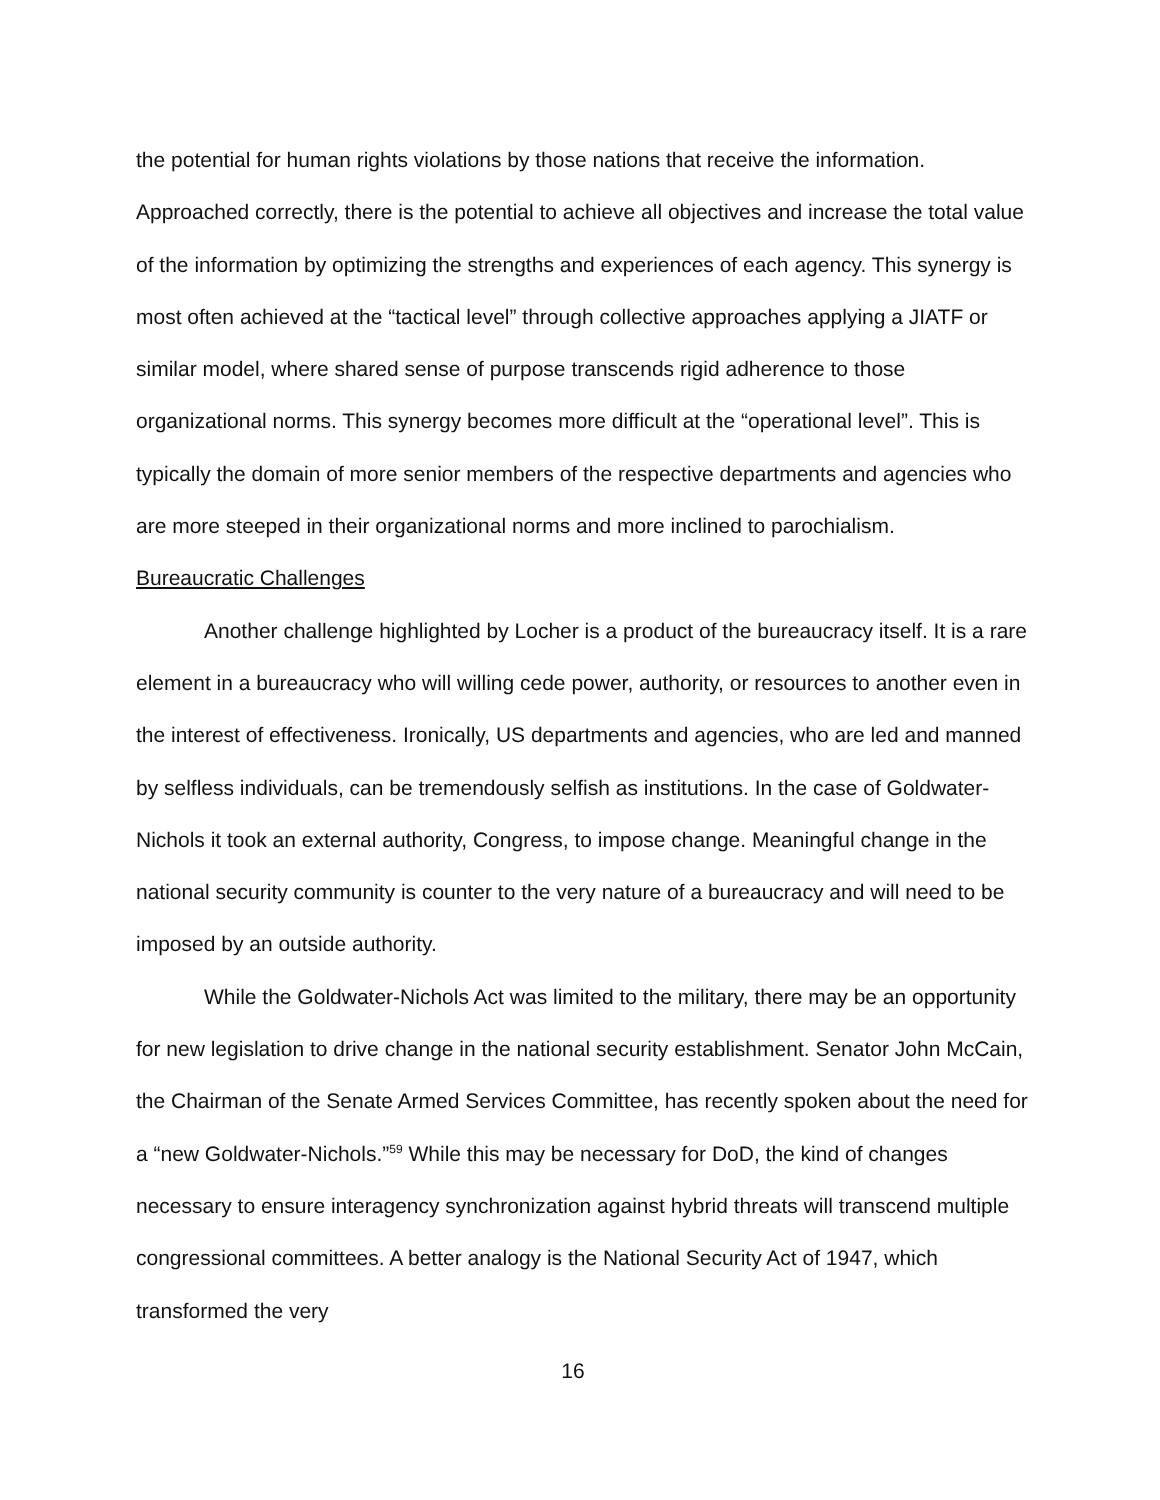the potential for human rights violations by those nations that receive the information. Approached correctly, there is the potential to achieve all objectives and increase the total value of the information by optimizing the strengths and experiences of each agency. This synergy is most often achieved at the “tactical level” through collective approaches applying a JIATF or similar model, where shared sense of purpose transcends rigid adherence to those organizational norms. This synergy becomes more difficult at the “operational level”. This is typically the domain of more senior members of the respective departments and agencies who are more steeped in their organizational norms and more inclined to parochialism.
Bureaucratic Challenges
Another challenge highlighted by Locher is a product of the bureaucracy itself. It is a rare element in a bureaucracy who will willing cede power, authority, or resources to another even in the interest of effectiveness. Ironically, US departments and agencies, who are led and manned by selfless individuals, can be tremendously selfish as institutions. In the case of Goldwater-Nichols it took an external authority, Congress, to impose change. Meaningful change in the national security community is counter to the very nature of a bureaucracy and will need to be imposed by an outside authority.
While the Goldwater-Nichols Act was limited to the military, there may be an opportunity for new legislation to drive change in the national security establishment. Senator John McCain, the Chairman of the Senate Armed Services Committee, has recently spoken about the need for a “new Goldwater-Nichols.”<sup>59</sup> While this may be necessary for DoD, the kind of changes necessary to ensure interagency synchronization against hybrid threats will transcend multiple congressional committees. A better analogy is the National Security Act of 1947, which transformed the very
16